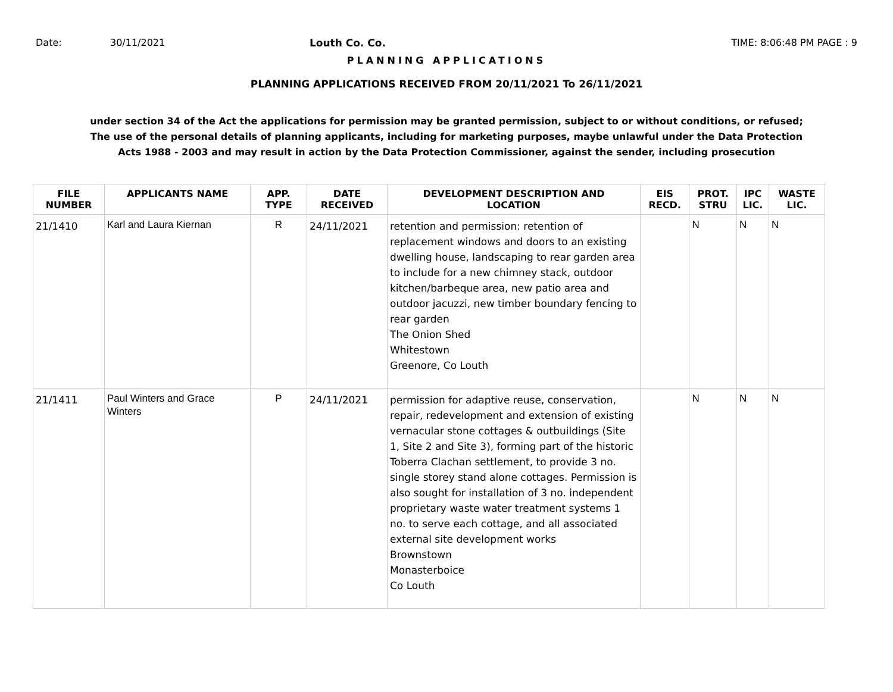Date: 30/11/2021 Louth Co. Co. TIME: 8:06:48 PM PAGE : 9
PLANNING APPLICATIONS
PLANNING APPLICATIONS RECEIVED FROM 20/11/2021 To 26/11/2021
under section 34 of the Act the applications for permission may be granted permission, subject to or without conditions, or refused;
The use of the personal details of planning applicants, including for marketing purposes, maybe unlawful under the Data Protection
Acts 1988 - 2003 and may result in action by the Data Protection Commissioner, against the sender, including prosecution
| FILE NUMBER | APPLICANTS NAME | APP. TYPE | DATE RECEIVED | DEVELOPMENT DESCRIPTION AND LOCATION | EIS RECD. | PROT. STRU | IPC LIC. | WASTE LIC. |
| --- | --- | --- | --- | --- | --- | --- | --- | --- |
| 21/1410 | Karl and Laura Kiernan | R | 24/11/2021 | retention and permission: retention of replacement windows and doors to an existing dwelling house, landscaping to rear garden area to include for a new chimney stack, outdoor kitchen/barbeque area, new patio area and outdoor jacuzzi, new timber boundary fencing to rear garden The Onion Shed Whitestown Greenore, Co Louth | | N | N | N |
| 21/1411 | Paul Winters and Grace Winters | P | 24/11/2021 | permission for adaptive reuse, conservation, repair, redevelopment and extension of existing vernacular stone cottages & outbuildings (Site 1, Site 2 and Site 3), forming part of the historic Toberra Clachan settlement, to provide 3 no. single storey stand alone cottages. Permission is also sought for installation of 3 no. independent proprietary waste water treatment systems 1 no. to serve each cottage, and all associated external site development works Brownstown Monasterboice Co Louth | | N | N | N |